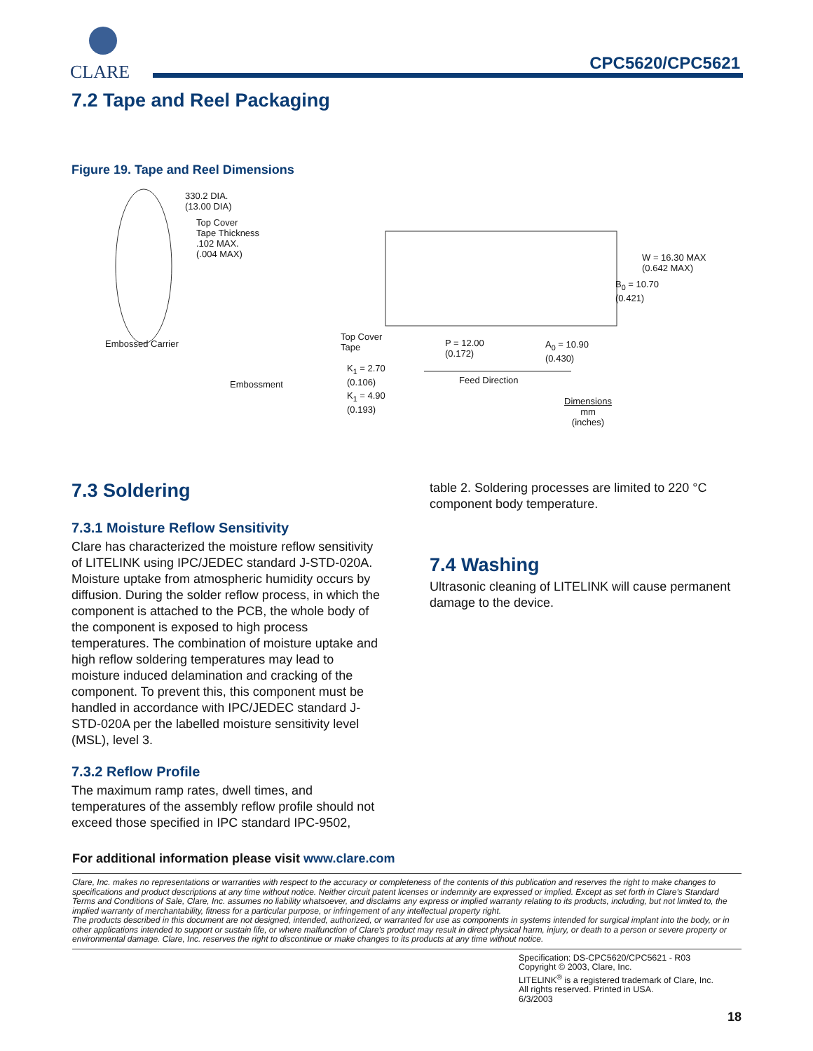CLARE CPC5620/CPC5621
7.2 Tape and Reel Packaging
Figure 19. Tape and Reel Dimensions
330.2 DIA.
(13.00 DIA)
Top Cover
Tape Thickness
.102 MAX.
(.004 MAX)
Embossed Carrier
Embossment
Top Cover
Tape
K<sub>1</sub> = 2.70
(0.106)
K<sub>1</sub> = 4.90
(0.193)
P = 12.00
(0.172)
A<sub>0</sub> = 10.90
(0.430)
Feed Direction
W = 16.30 MAX
(0.642 MAX)
B<sub>0</sub> = 10.70
(0.421)
Dimensions
mm
(inches)
7.3 Soldering
7.3.1 Moisture Reflow Sensitivity
Clare has characterized the moisture reflow sensitivity of LITELINK using IPC/JEDEC standard J-STD-020A. Moisture uptake from atmospheric humidity occurs by diffusion. During the solder reflow process, in which the component is attached to the PCB, the whole body of the component is exposed to high process temperatures. The combination of moisture uptake and high reflow soldering temperatures may lead to moisture induced delamination and cracking of the component. To prevent this, this component must be handled in accordance with IPC/JEDEC standard J-STD-020A per the labelled moisture sensitivity level (MSL), level 3.
7.3.2 Reflow Profile
The maximum ramp rates, dwell times, and temperatures of the assembly reflow profile should not exceed those specified in IPC standard IPC-9502,
table 2. Soldering processes are limited to 220 °C component body temperature.
7.4 Washing
Ultrasonic cleaning of LITELINK will cause permanent damage to the device.
For additional information please visit www.clare.com
Clare, Inc. makes no representations or warranties with respect to the accuracy or completeness of the contents of this publication and reserves the right to make changes to specifications and product descriptions at any time without notice. Neither circuit patent licenses or indemnity are expressed or implied. Except as set forth in Clare's Standard Terms and Conditions of Sale, Clare, Inc. assumes no liability whatsoever, and disclaims any express or implied warranty relating to its products, including, but not limited to, the implied warranty of merchantability, fitness for a particular purpose, or infringement of any intellectual property right.
The products described in this document are not designed, intended, authorized, or warranted for use as components in systems intended for surgical implant into the body, or in other applications intended to support or sustain life, or where malfunction of Clare's product may result in direct physical harm, injury, or death to a person or severe property or environmental damage. Clare, Inc. reserves the right to discontinue or make changes to its products at any time without notice.
Specification: DS-CPC5620/CPC5621 - R03
Copyright © 2003, Clare, Inc.
LITELINK<sup>®</sup> is a registered trademark of Clare, Inc.
All rights reserved. Printed in USA.
6/3/2003
18